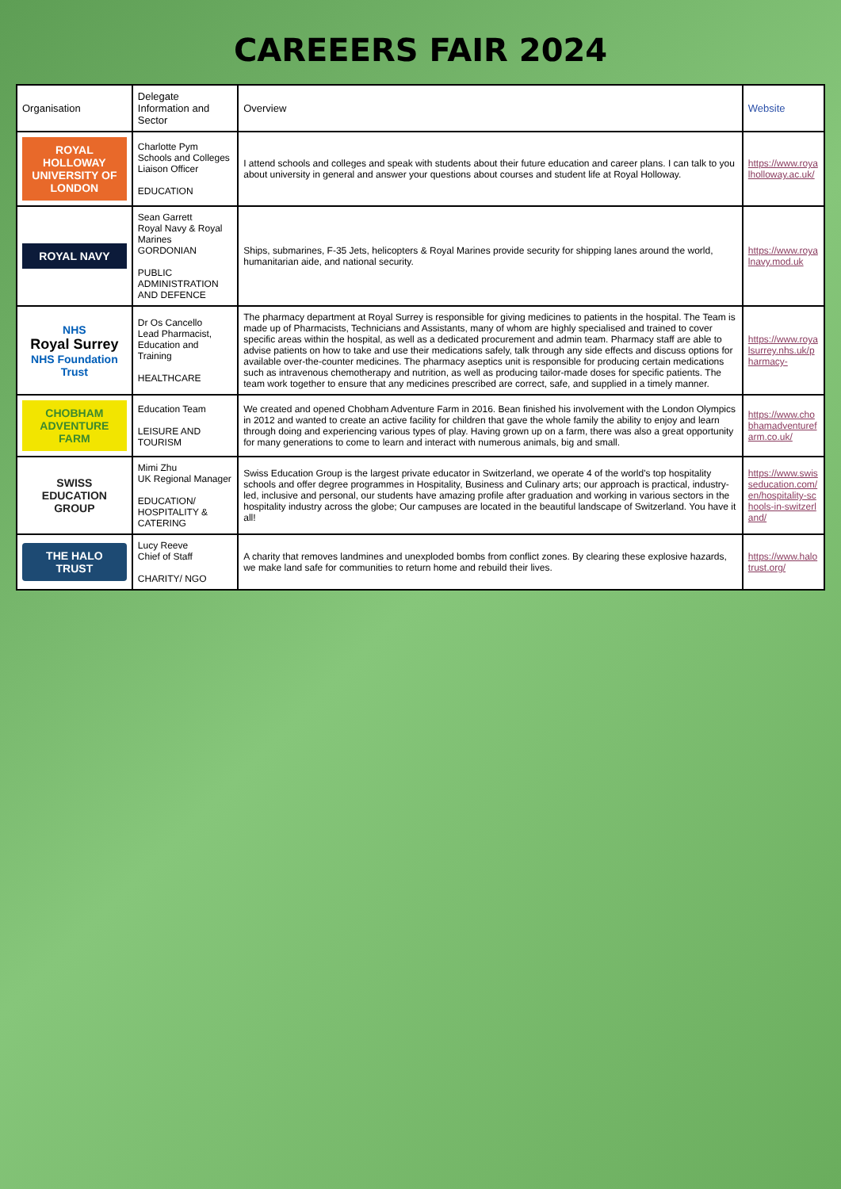CAREEERS FAIR 2024
| Organisation | Delegate Information and Sector | Overview | Website |
| --- | --- | --- | --- |
| ROYAL HOLLOWAY UNIVERSITY OF LONDON | Charlotte Pym Schools and Colleges Liaison Officer EDUCATION | I attend schools and colleges and speak with students about their future education and career plans. I can talk to you about university in general and answer your questions about courses and student life at Royal Holloway. | https://www.royalholloway.ac.uk/ |
| ROYAL NAVY | Sean Garrett Royal Navy & Royal Marines GORDONIAN PUBLIC ADMINISTRATION AND DEFENCE | Ships, submarines, F-35 Jets, helicopters & Royal Marines provide security for shipping lanes around the world, humanitarian aide, and national security. | https://www.royalnavy.mod.uk |
| NHS Royal Surrey NHS Foundation Trust | Dr Os Cancello Lead Pharmacist, Education and Training HEALTHCARE | The pharmacy department at Royal Surrey is responsible for giving medicines to patients in the hospital. The Team is made up of Pharmacists, Technicians and Assistants, many of whom are highly specialised and trained to cover specific areas within the hospital, as well as a dedicated procurement and admin team. Pharmacy staff are able to advise patients on how to take and use their medications safely, talk through any side effects and discuss options for available over-the-counter medicines. The pharmacy aseptics unit is responsible for producing certain medications such as intravenous chemotherapy and nutrition, as well as producing tailor-made doses for specific patients. The team work together to ensure that any medicines prescribed are correct, safe, and supplied in a timely manner. | https://www.royalsurrey.nhs.uk/pharmacy- |
| CHOBHAM ADVENTURE FARM | Education Team LEISURE AND TOURISM | We created and opened Chobham Adventure Farm in 2016. Bean finished his involvement with the London Olympics in 2012 and wanted to create an active facility for children that gave the whole family the ability to enjoy and learn through doing and experiencing various types of play. Having grown up on a farm, there was also a great opportunity for many generations to come to learn and interact with numerous animals, big and small. | https://www.chobhamadventurefarm.co.uk/ |
| SWISS EDUCATION GROUP | Mimi Zhu UK Regional Manager EDUCATION/ HOSPITALITY & CATERING | Swiss Education Group is the largest private educator in Switzerland, we operate 4 of the world's top hospitality schools and offer degree programmes in Hospitality, Business and Culinary arts; our approach is practical, industry-led, inclusive and personal, our students have amazing profile after graduation and working in various sectors in the hospitality industry across the globe; Our campuses are located in the beautiful landscape of Switzerland. You have it all! | https://www.swisseducation.com/en/hospitality-schools-in-switzerland/ |
| THE HALO TRUST | Lucy Reeve Chief of Staff CHARITY/ NGO | A charity that removes landmines and unexploded bombs from conflict zones. By clearing these explosive hazards, we make land safe for communities to return home and rebuild their lives. | https://www.halotrust.org/ |